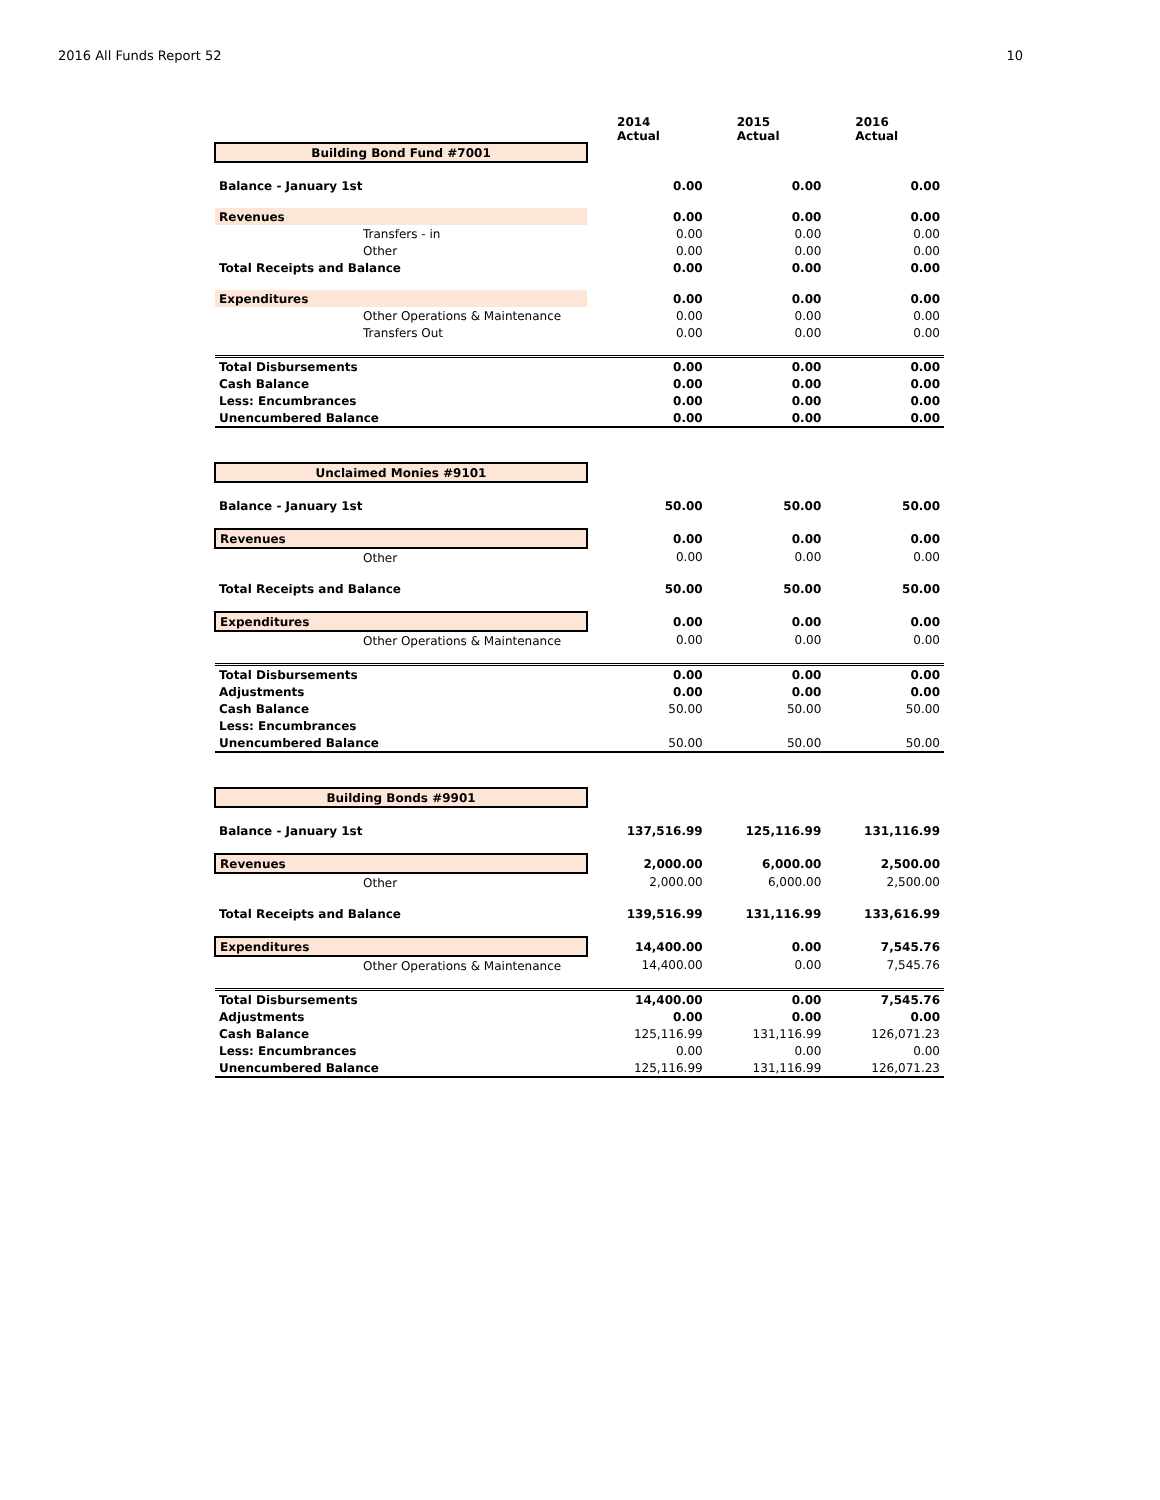2016 All Funds Report 52 10
| | 2014 Actual | 2015 Actual | 2016 Actual |
| Building Bond Fund #7001 | | | |
| Balance - January 1st | 0.00 | 0.00 | 0.00 |
| Revenues | 0.00 | 0.00 | 0.00 |
| Transfers - in | 0.00 | 0.00 | 0.00 |
| Other | 0.00 | 0.00 | 0.00 |
| Total Receipts and Balance | 0.00 | 0.00 | 0.00 |
| Expenditures | 0.00 | 0.00 | 0.00 |
| Other Operations & Maintenance | 0.00 | 0.00 | 0.00 |
| Transfers Out | 0.00 | 0.00 | 0.00 |
| Total Disbursements | 0.00 | 0.00 | 0.00 |
| Cash Balance | 0.00 | 0.00 | 0.00 |
| Less: Encumbrances | 0.00 | 0.00 | 0.00 |
| Unencumbered Balance | 0.00 | 0.00 | 0.00 |
| Unclaimed Monies #9101 | | | |
| Balance - January 1st | 50.00 | 50.00 | 50.00 |
| Revenues | 0.00 | 0.00 | 0.00 |
| Other | 0.00 | 0.00 | 0.00 |
| Total Receipts and Balance | 50.00 | 50.00 | 50.00 |
| Expenditures | 0.00 | 0.00 | 0.00 |
| Other Operations & Maintenance | 0.00 | 0.00 | 0.00 |
| Total Disbursements | 0.00 | 0.00 | 0.00 |
| Adjustments | 0.00 | 0.00 | 0.00 |
| Cash Balance | 50.00 | 50.00 | 50.00 |
| Less: Encumbrances | | | |
| Unencumbered Balance | 50.00 | 50.00 | 50.00 |
| Building Bonds #9901 | | | |
| Balance - January 1st | 137,516.99 | 125,116.99 | 131,116.99 |
| Revenues | 2,000.00 | 6,000.00 | 2,500.00 |
| Other | 2,000.00 | 6,000.00 | 2,500.00 |
| Total Receipts and Balance | 139,516.99 | 131,116.99 | 133,616.99 |
| Expenditures | 14,400.00 | 0.00 | 7,545.76 |
| Other Operations & Maintenance | 14,400.00 | 0.00 | 7,545.76 |
| Total Disbursements | 14,400.00 | 0.00 | 7,545.76 |
| Adjustments | 0.00 | 0.00 | 0.00 |
| Cash Balance | 125,116.99 | 131,116.99 | 126,071.23 |
| Less: Encumbrances | 0.00 | 0.00 | 0.00 |
| Unencumbered Balance | 125,116.99 | 131,116.99 | 126,071.23 |